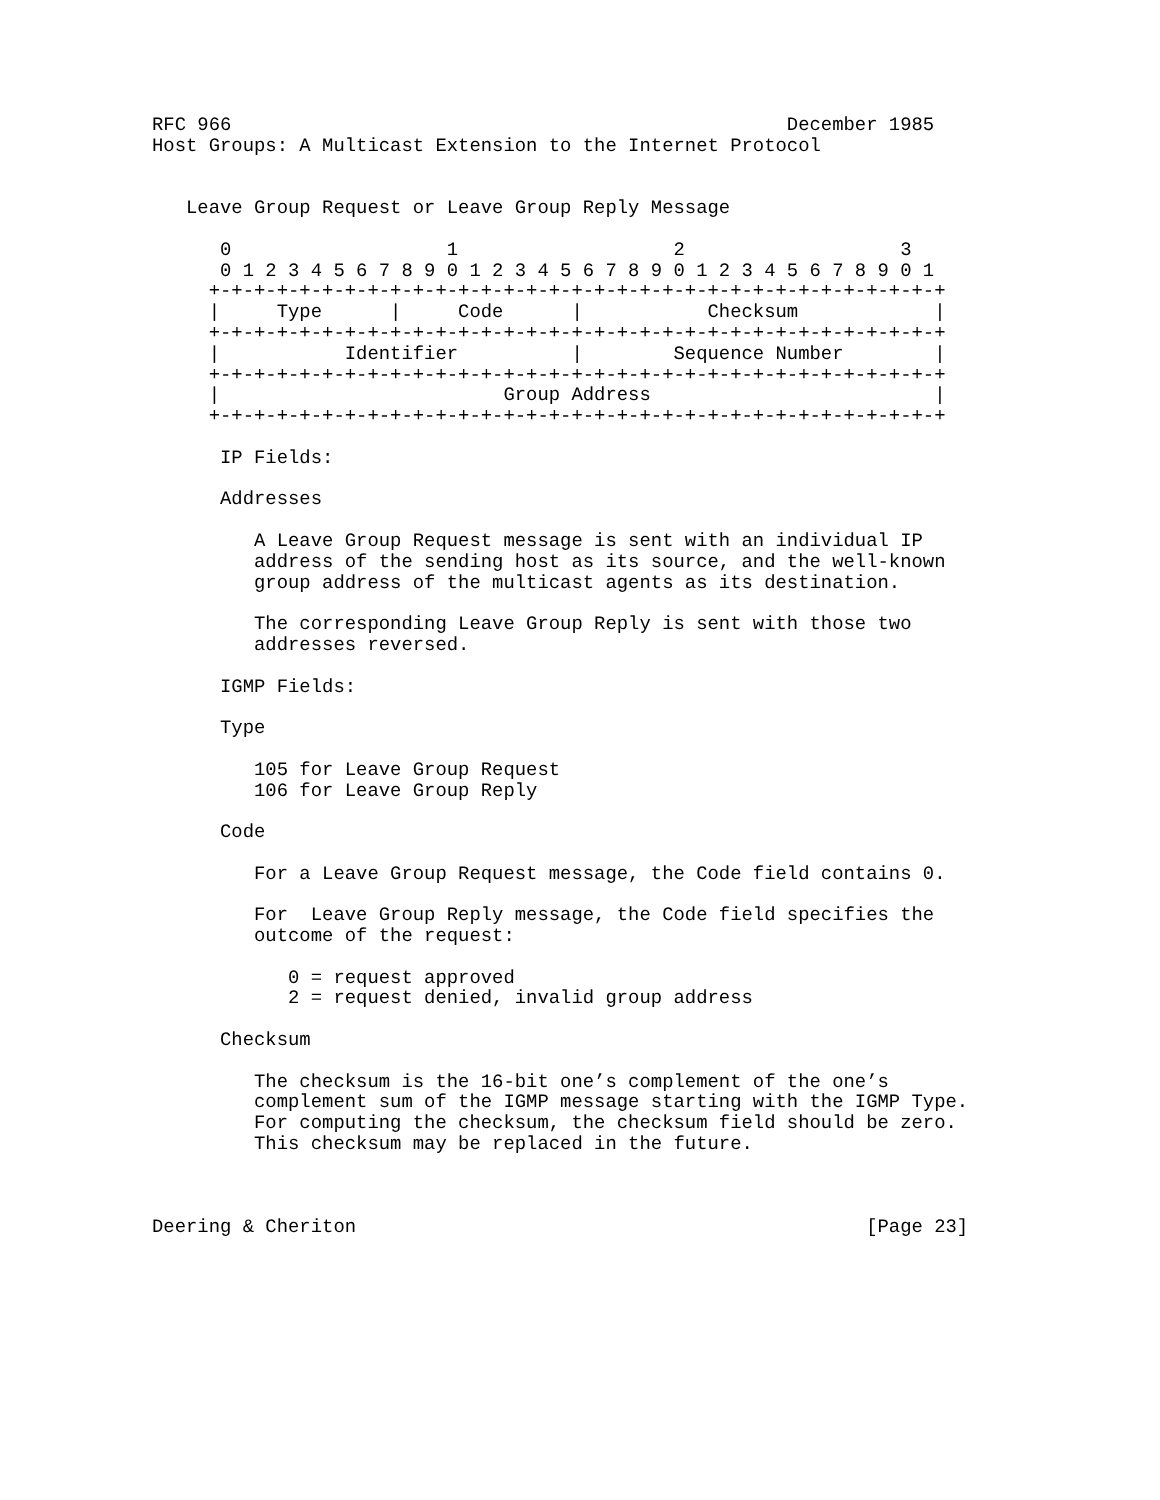RFC 966                                                 December 1985
Host Groups: A Multicast Extension to the Internet Protocol


   Leave Group Request or Leave Group Reply Message

      0                   1                   2                   3
      0 1 2 3 4 5 6 7 8 9 0 1 2 3 4 5 6 7 8 9 0 1 2 3 4 5 6 7 8 9 0 1
     +-+-+-+-+-+-+-+-+-+-+-+-+-+-+-+-+-+-+-+-+-+-+-+-+-+-+-+-+-+-+-+-+
     |     Type      |     Code      |           Checksum            |
     +-+-+-+-+-+-+-+-+-+-+-+-+-+-+-+-+-+-+-+-+-+-+-+-+-+-+-+-+-+-+-+-+
     |           Identifier          |        Sequence Number        |
     +-+-+-+-+-+-+-+-+-+-+-+-+-+-+-+-+-+-+-+-+-+-+-+-+-+-+-+-+-+-+-+-+
     |                         Group Address                         |
     +-+-+-+-+-+-+-+-+-+-+-+-+-+-+-+-+-+-+-+-+-+-+-+-+-+-+-+-+-+-+-+-+

      IP Fields:

      Addresses

         A Leave Group Request message is sent with an individual IP
         address of the sending host as its source, and the well-known
         group address of the multicast agents as its destination.

         The corresponding Leave Group Reply is sent with those two
         addresses reversed.

      IGMP Fields:

      Type

         105 for Leave Group Request
         106 for Leave Group Reply

      Code

         For a Leave Group Request message, the Code field contains 0.

         For  Leave Group Reply message, the Code field specifies the
         outcome of the request:

            0 = request approved
            2 = request denied, invalid group address

      Checksum

         The checksum is the 16-bit one’s complement of the one’s
         complement sum of the IGMP message starting with the IGMP Type.
         For computing the checksum, the checksum field should be zero.
         This checksum may be replaced in the future.



Deering & Cheriton                                             [Page 23]